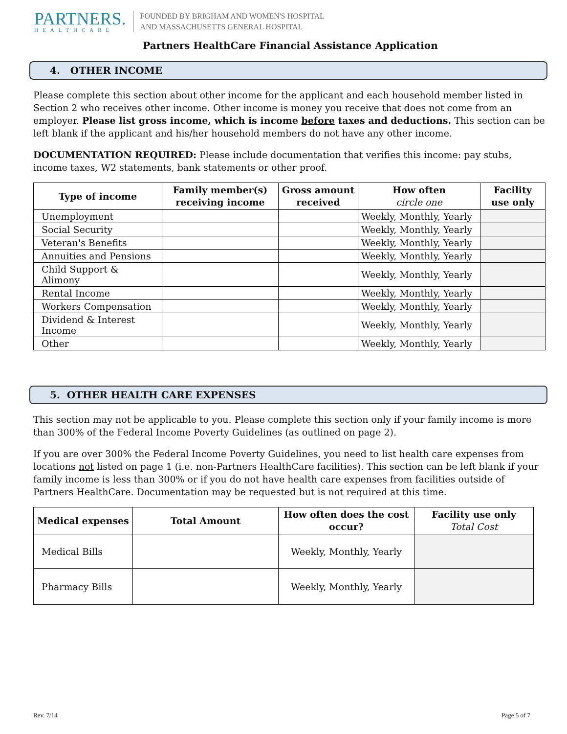PARTNERS.
HEALTHCARE
FOUNDED BY BRIGHAM AND WOMEN'S HOSPITAL
AND MASSACHUSETTS GENERAL HOSPITAL
Partners HealthCare Financial Assistance Application
4. OTHER INCOME
Please complete this section about other income for the applicant and each household member listed in Section 2 who receives other income. Other income is money you receive that does not come from an employer. Please list gross income, which is income before taxes and deductions. This section can be left blank if the applicant and his/her household members do not have any other income.
DOCUMENTATION REQUIRED: Please include documentation that verifies this income: pay stubs, income taxes, W2 statements, bank statements or other proof.
| Type of income | Family member(s) receiving income | Gross amount received | How often circle one | Facility use only |
| --- | --- | --- | --- | --- |
| Unemployment | | | Weekly, Monthly, Yearly | |
| Social Security | | | Weekly, Monthly, Yearly | |
| Veteran's Benefits | | | Weekly, Monthly, Yearly | |
| Annuities and Pensions | | | Weekly, Monthly, Yearly | |
| Child Support & Alimony | | | Weekly, Monthly, Yearly | |
| Rental Income | | | Weekly, Monthly, Yearly | |
| Workers Compensation | | | Weekly, Monthly, Yearly | |
| Dividend & Interest Income | | | Weekly, Monthly, Yearly | |
| Other | | | Weekly, Monthly, Yearly | |
5. OTHER HEALTH CARE EXPENSES
This section may not be applicable to you. Please complete this section only if your family income is more than 300% of the Federal Income Poverty Guidelines (as outlined on page 2).
If you are over 300% the Federal Income Poverty Guidelines, you need to list health care expenses from locations not listed on page 1 (i.e. non-Partners HealthCare facilities). This section can be left blank if your family income is less than 300% or if you do not have health care expenses from facilities outside of Partners HealthCare. Documentation may be requested but is not required at this time.
| Medical expenses | Total Amount | How often does the cost occur? | Facility use only Total Cost |
| --- | --- | --- | --- |
| Medical Bills | | Weekly, Monthly, Yearly | |
| Pharmacy Bills | | Weekly, Monthly, Yearly | |
Rev. 7/14 Page 5 of 7